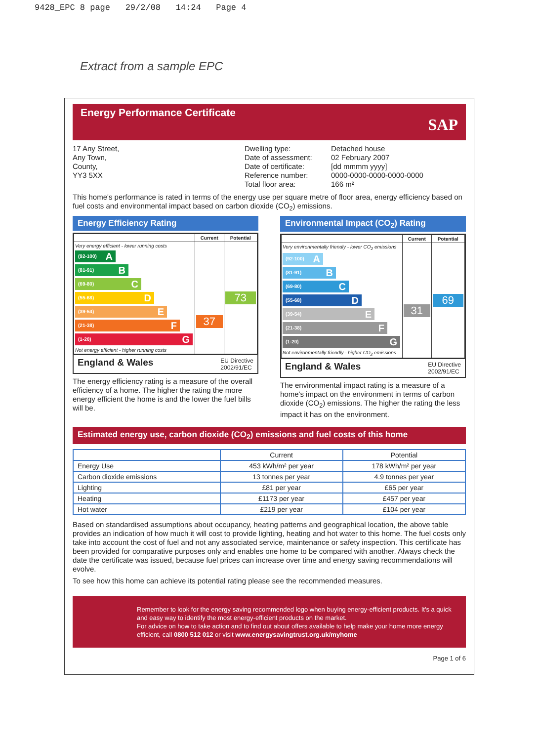9428_EPC 8 page 29/2/08 14:24 Page 4
Extract from a sample EPC
Energy Performance Certificate
SAP
17 Any Street,
Any Town,
County,
YY3 5XX
Dwelling type:
Date of assessment:
Date of certificate:
Reference number:
Total floor area:
Detached house
02 February 2007
[dd mmmm yyyy]
0000-0000-0000-0000-0000
166 m²
This home's performance is rated in terms of the energy use per square metre of floor area, energy efficiency based on fuel costs and environmental impact based on carbon dioxide (CO<sub>2</sub>) emissions.
Energy Efficiency Rating
| | Current | Potential |
| --- | --- | --- |
| Very energy efficient - lower running costs (92-100) A (81-91) B (69-80) C (55-68) D (39-54) E (21-38) F (1-20) G Not energy efficient - higher running costs | 37 | 73 |
England & Wales EU Directive
2002/91/EC
The energy efficiency rating is a measure of the overall efficiency of a home. The higher the rating the more energy efficient the home is and the lower the fuel bills will be.
Environmental Impact (CO<sub>2</sub>) Rating
| | Current | Potential |
| --- | --- | --- |
| Very environmentally friendly - lower CO<sub>2</sub> emissions (92-100) A (81-91) B (69-80) C (55-68) D (39-54) E (21-38) F (1-20) G Not environmentally friendly - higher CO<sub>2</sub> emissions | 31 | 69 |
England & Wales EU Directive
2002/91/EC
The environmental impact rating is a measure of a home's impact on the environment in terms of carbon dioxide (CO<sub>2</sub>) emissions. The higher the rating the less impact it has on the environment.
Estimated energy use, carbon dioxide (CO<sub>2</sub>) emissions and fuel costs of this home
| | Current | Potential |
| --- | --- | --- |
| Energy Use | 453 kWh/m² per year | 178 kWh/m² per year |
| Carbon dioxide emissions | 13 tonnes per year | 4.9 tonnes per year |
| Lighting | £81 per year | £65 per year |
| Heating | £1173 per year | £457 per year |
| Hot water | £219 per year | £104 per year |
Based on standardised assumptions about occupancy, heating patterns and geographical location, the above table provides an indication of how much it will cost to provide lighting, heating and hot water to this home. The fuel costs only take into account the cost of fuel and not any associated service, maintenance or safety inspection. This certificate has been provided for comparative purposes only and enables one home to be compared with another. Always check the date the certificate was issued, because fuel prices can increase over time and energy saving recommendations will evolve.
To see how this home can achieve its potential rating please see the recommended measures.
Remember to look for the energy saving recommended logo when buying energy-efficient products. It's a quick and easy way to identify the most energy-efficient products on the market.
For advice on how to take action and to find out about offers available to help make your home more energy efficient, call 0800 512 012 or visit www.energysavingtrust.org.uk/myhome
Page 1 of 6